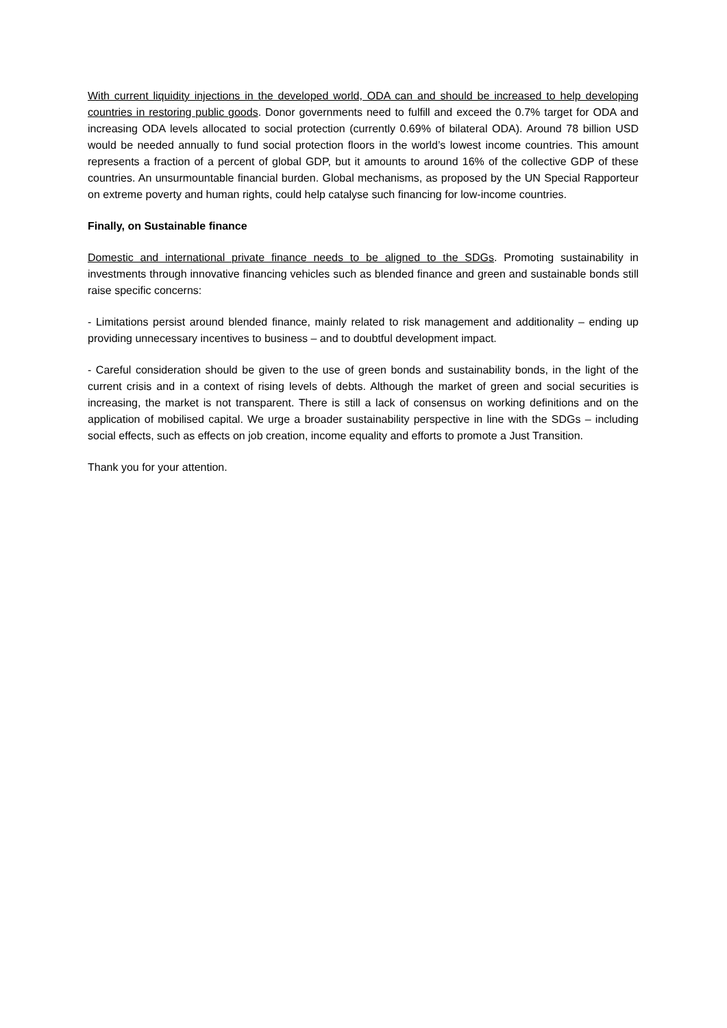With current liquidity injections in the developed world, ODA can and should be increased to help developing countries in restoring public goods. Donor governments need to fulfill and exceed the 0.7% target for ODA and increasing ODA levels allocated to social protection (currently 0.69% of bilateral ODA). Around 78 billion USD would be needed annually to fund social protection floors in the world’s lowest income countries. This amount represents a fraction of a percent of global GDP, but it amounts to around 16% of the collective GDP of these countries. An unsurmountable financial burden. Global mechanisms, as proposed by the UN Special Rapporteur on extreme poverty and human rights, could help catalyse such financing for low-income countries.
Finally, on Sustainable finance
Domestic and international private finance needs to be aligned to the SDGs. Promoting sustainability in investments through innovative financing vehicles such as blended finance and green and sustainable bonds still raise specific concerns:
- Limitations persist around blended finance, mainly related to risk management and additionality – ending up providing unnecessary incentives to business – and to doubtful development impact.
- Careful consideration should be given to the use of green bonds and sustainability bonds, in the light of the current crisis and in a context of rising levels of debts. Although the market of green and social securities is increasing, the market is not transparent. There is still a lack of consensus on working definitions and on the application of mobilised capital. We urge a broader sustainability perspective in line with the SDGs – including social effects, such as effects on job creation, income equality and efforts to promote a Just Transition.
Thank you for your attention.